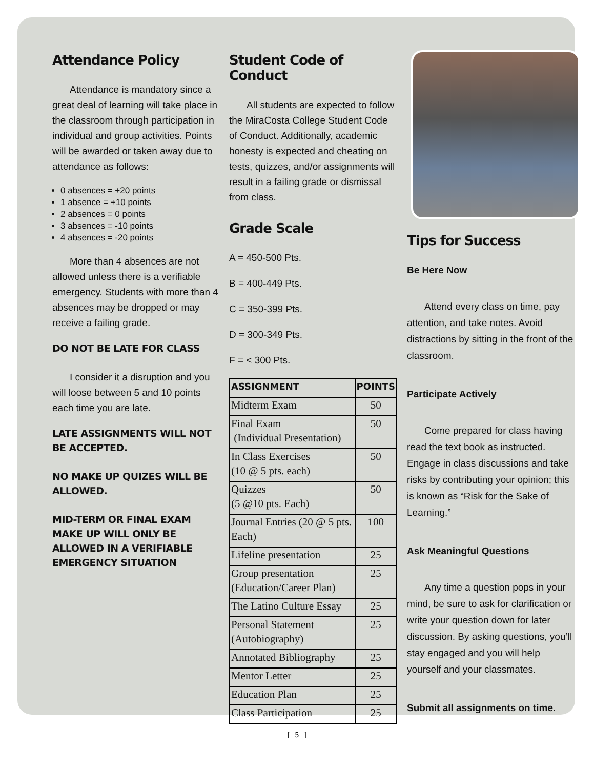Attendance Policy
Attendance is mandatory since a great deal of learning will take place in the classroom through participation in individual and group activities. Points will be awarded or taken away due to attendance as follows:
0 absences = +20 points
1 absence = +10 points
2 absences = 0 points
3 absences = -10 points
4 absences = -20 points
More than 4 absences are not allowed unless there is a verifiable emergency. Students with more than 4 absences may be dropped or may receive a failing grade.
DO NOT BE LATE FOR CLASS
I consider it a disruption and you will loose between 5 and 10 points each time you are late.
LATE ASSIGNMENTS WILL NOT BE ACCEPTED.
NO MAKE UP QUIZES WILL BE ALLOWED.
MID-TERM OR FINAL EXAM MAKE UP WILL ONLY BE ALLOWED IN A VERIFIABLE EMERGENCY SITUATION
Student Code of Conduct
All students are expected to follow the MiraCosta College Student Code of Conduct. Additionally, academic honesty is expected and cheating on tests, quizzes, and/or assignments will result in a failing grade or dismissal from class.
Grade Scale
A = 450-500 Pts.
B = 400-449 Pts.
C = 350-399 Pts.
D = 300-349 Pts.
F = < 300 Pts.
| ASSIGNMENT | POINTS |
| --- | --- |
| Midterm Exam | 50 |
| Final Exam (Individual Presentation) | 50 |
| In Class Exercises (10 @ 5 pts. each) | 50 |
| Quizzes (5 @10 pts. Each) | 50 |
| Journal Entries (20 @ 5 pts. Each) | 100 |
| Lifeline presentation | 25 |
| Group presentation (Education/Career Plan) | 25 |
| The Latino Culture Essay | 25 |
| Personal Statement (Autobiography) | 25 |
| Annotated Bibliography | 25 |
| Mentor Letter | 25 |
| Education Plan | 25 |
| Class Participation | 25 |
Tips for Success
Be Here Now
Attend every class on time, pay attention, and take notes. Avoid distractions by sitting in the front of the classroom.
Participate Actively
Come prepared for class having read the text book as instructed. Engage in class discussions and take risks by contributing your opinion; this is known as “Risk for the Sake of Learning.”
Ask Meaningful Questions
Any time a question pops in your mind, be sure to ask for clarification or write your question down for later discussion. By asking questions, you’ll stay engaged and you will help yourself and your classmates.
Submit all assignments on time.
[ 5 ]